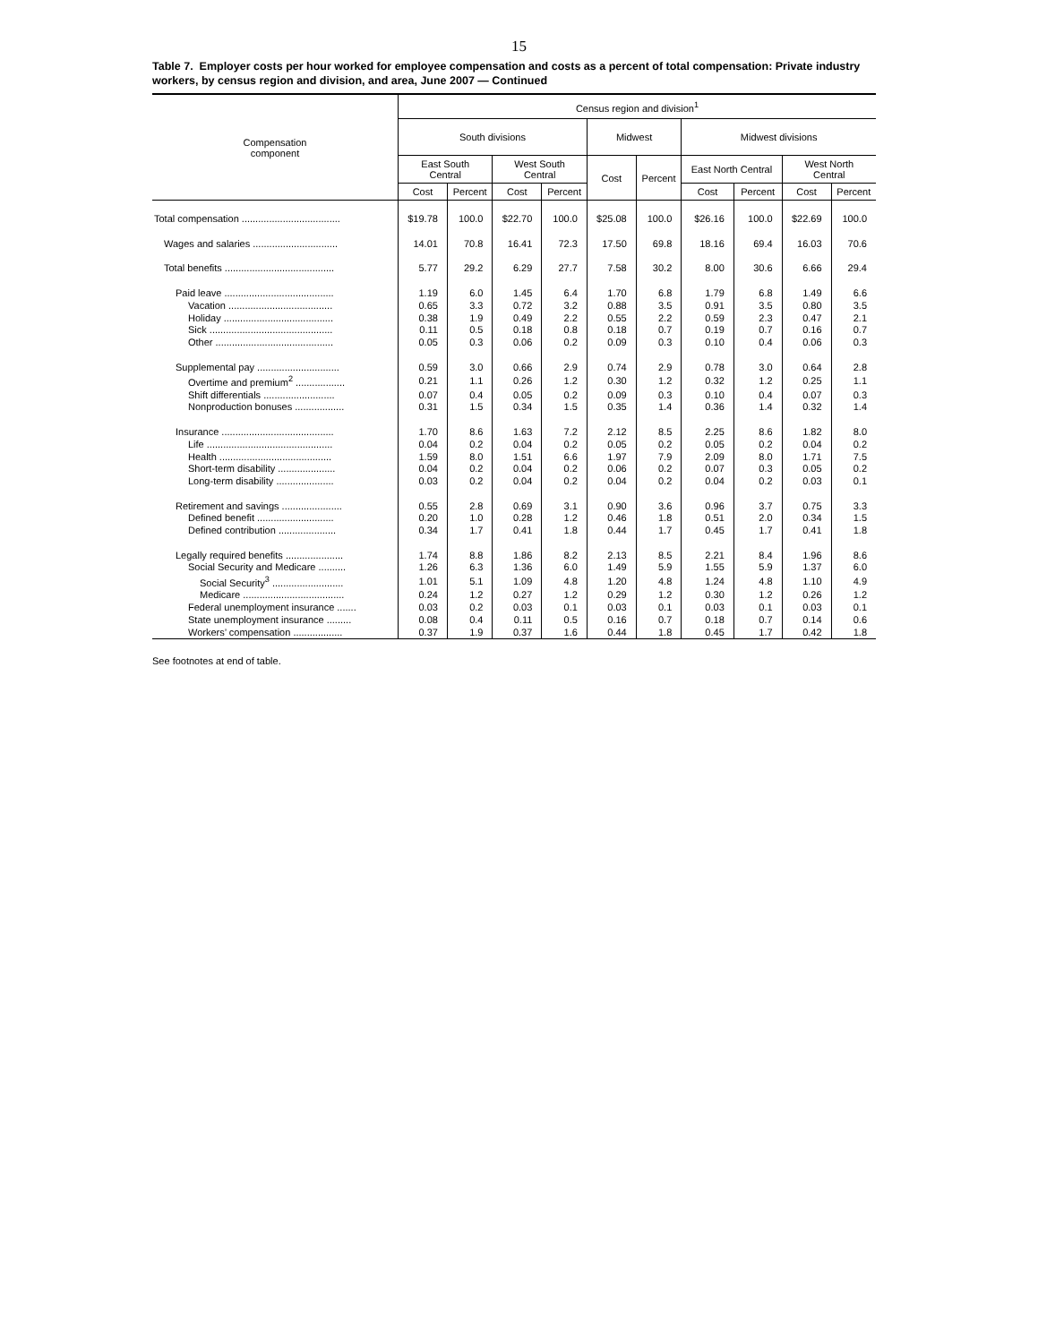15
Table 7. Employer costs per hour worked for employee compensation and costs as a percent of total compensation: Private industry workers, by census region and division, and area, June 2007 — Continued
| Compensation component | Census region and division<sup>1</sup> | | | | | | | | | |
| --- | --- | --- | --- | --- | --- | --- | --- | --- | --- | --- |
| | South divisions | | | | Midwest | | Midwest divisions | | | |
| | East South Central | | West South Central | | Cost | Percent | East North Central | | West North Central | |
| | Cost | Percent | Cost | Percent | | | Cost | Percent | Cost | Percent |
| Total compensation .................................... | $19.78 | 100.0 | $22.70 | 100.0 | $25.08 | 100.0 | $26.16 | 100.0 | $22.69 | 100.0 |
| Wages and salaries ............................... | 14.01 | 70.8 | 16.41 | 72.3 | 17.50 | 69.8 | 18.16 | 69.4 | 16.03 | 70.6 |
| Total benefits ........................................ | 5.77 | 29.2 | 6.29 | 27.7 | 7.58 | 30.2 | 8.00 | 30.6 | 6.66 | 29.4 |
| Paid leave ........................................ | 1.19 | 6.0 | 1.45 | 6.4 | 1.70 | 6.8 | 1.79 | 6.8 | 1.49 | 6.6 |
| Vacation ...................................... | 0.65 | 3.3 | 0.72 | 3.2 | 0.88 | 3.5 | 0.91 | 3.5 | 0.80 | 3.5 |
| Holiday ........................................ | 0.38 | 1.9 | 0.49 | 2.2 | 0.55 | 2.2 | 0.59 | 2.3 | 0.47 | 2.1 |
| Sick ............................................. | 0.11 | 0.5 | 0.18 | 0.8 | 0.18 | 0.7 | 0.19 | 0.7 | 0.16 | 0.7 |
| Other ........................................... | 0.05 | 0.3 | 0.06 | 0.2 | 0.09 | 0.3 | 0.10 | 0.4 | 0.06 | 0.3 |
| Supplemental pay .............................. | 0.59 | 3.0 | 0.66 | 2.9 | 0.74 | 2.9 | 0.78 | 3.0 | 0.64 | 2.8 |
| Overtime and premium<sup>2</sup> .................. | 0.21 | 1.1 | 0.26 | 1.2 | 0.30 | 1.2 | 0.32 | 1.2 | 0.25 | 1.1 |
| Shift differentials .......................... | 0.07 | 0.4 | 0.05 | 0.2 | 0.09 | 0.3 | 0.10 | 0.4 | 0.07 | 0.3 |
| Nonproduction bonuses .................. | 0.31 | 1.5 | 0.34 | 1.5 | 0.35 | 1.4 | 0.36 | 1.4 | 0.32 | 1.4 |
| Insurance ......................................... | 1.70 | 8.6 | 1.63 | 7.2 | 2.12 | 8.5 | 2.25 | 8.6 | 1.82 | 8.0 |
| Life .............................................. | 0.04 | 0.2 | 0.04 | 0.2 | 0.05 | 0.2 | 0.05 | 0.2 | 0.04 | 0.2 |
| Health ......................................... | 1.59 | 8.0 | 1.51 | 6.6 | 1.97 | 7.9 | 2.09 | 8.0 | 1.71 | 7.5 |
| Short-term disability ..................... | 0.04 | 0.2 | 0.04 | 0.2 | 0.06 | 0.2 | 0.07 | 0.3 | 0.05 | 0.2 |
| Long-term disability ..................... | 0.03 | 0.2 | 0.04 | 0.2 | 0.04 | 0.2 | 0.04 | 0.2 | 0.03 | 0.1 |
| Retirement and savings ...................... | 0.55 | 2.8 | 0.69 | 3.1 | 0.90 | 3.6 | 0.96 | 3.7 | 0.75 | 3.3 |
| Defined benefit ............................ | 0.20 | 1.0 | 0.28 | 1.2 | 0.46 | 1.8 | 0.51 | 2.0 | 0.34 | 1.5 |
| Defined contribution ..................... | 0.34 | 1.7 | 0.41 | 1.8 | 0.44 | 1.7 | 0.45 | 1.7 | 0.41 | 1.8 |
| Legally required benefits ..................... | 1.74 | 8.8 | 1.86 | 8.2 | 2.13 | 8.5 | 2.21 | 8.4 | 1.96 | 8.6 |
| Social Security and Medicare .......... | 1.26 | 6.3 | 1.36 | 6.0 | 1.49 | 5.9 | 1.55 | 5.9 | 1.37 | 6.0 |
| Social Security<sup>3</sup> .......................... | 1.01 | 5.1 | 1.09 | 4.8 | 1.20 | 4.8 | 1.24 | 4.8 | 1.10 | 4.9 |
| Medicare ..................................... | 0.24 | 1.2 | 0.27 | 1.2 | 0.29 | 1.2 | 0.30 | 1.2 | 0.26 | 1.2 |
| Federal unemployment insurance ....... | 0.03 | 0.2 | 0.03 | 0.1 | 0.03 | 0.1 | 0.03 | 0.1 | 0.03 | 0.1 |
| State unemployment insurance ......... | 0.08 | 0.4 | 0.11 | 0.5 | 0.16 | 0.7 | 0.18 | 0.7 | 0.14 | 0.6 |
| Workers’ compensation .................. | 0.37 | 1.9 | 0.37 | 1.6 | 0.44 | 1.8 | 0.45 | 1.7 | 0.42 | 1.8 |
See footnotes at end of table.